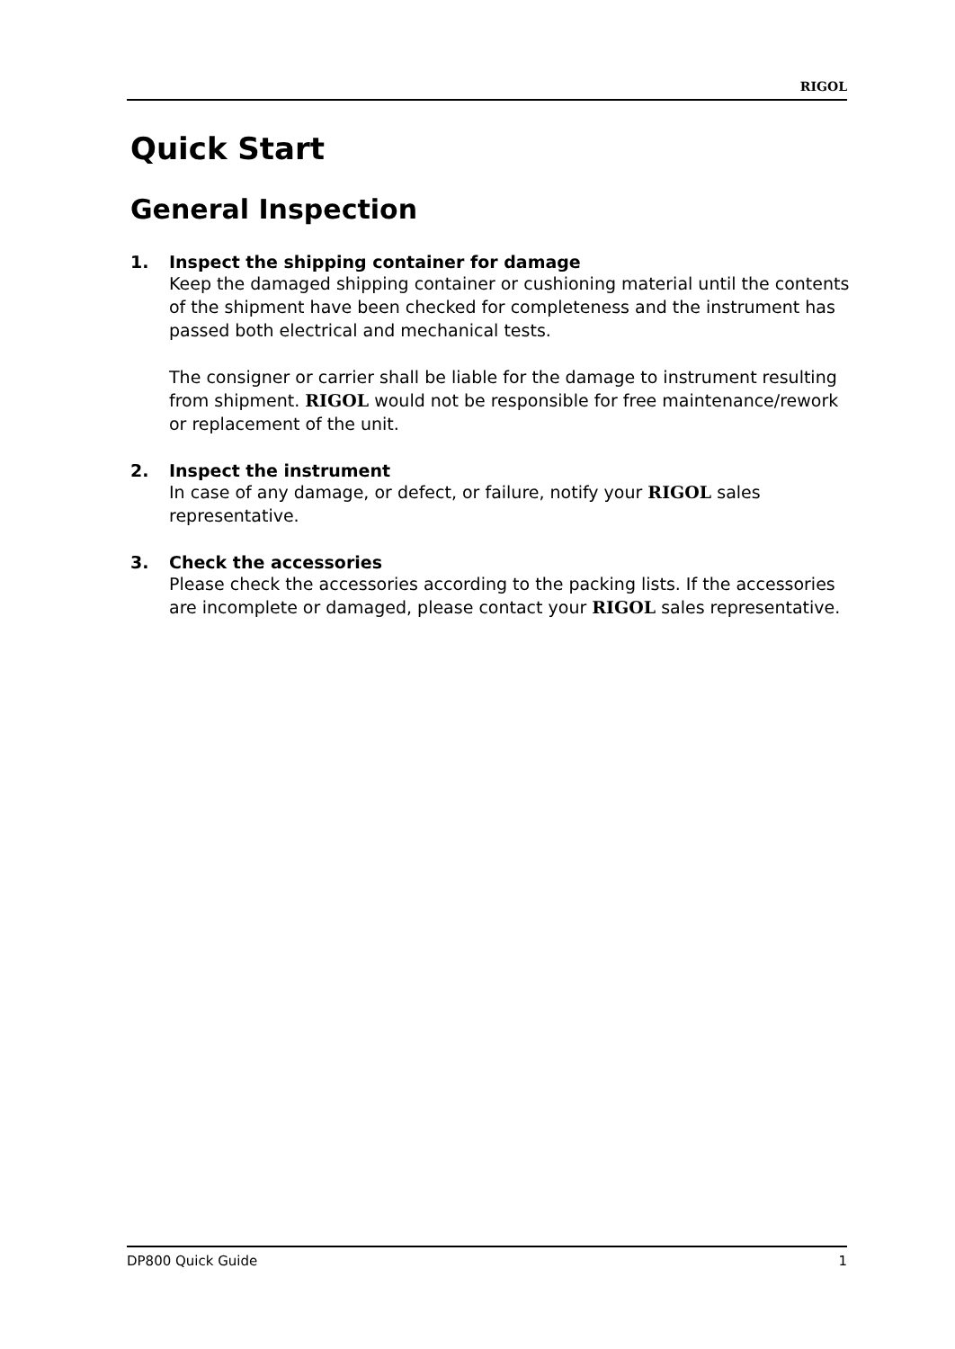RIGOL
Quick Start
General Inspection
1. Inspect the shipping container for damage
Keep the damaged shipping container or cushioning material until the contents of the shipment have been checked for completeness and the instrument has passed both electrical and mechanical tests.
The consigner or carrier shall be liable for the damage to instrument resulting from shipment. RIGOL would not be responsible for free maintenance/rework or replacement of the unit.
2. Inspect the instrument
In case of any damage, or defect, or failure, notify your RIGOL sales representative.
3. Check the accessories
Please check the accessories according to the packing lists. If the accessories are incomplete or damaged, please contact your RIGOL sales representative.
DP800 Quick Guide 1